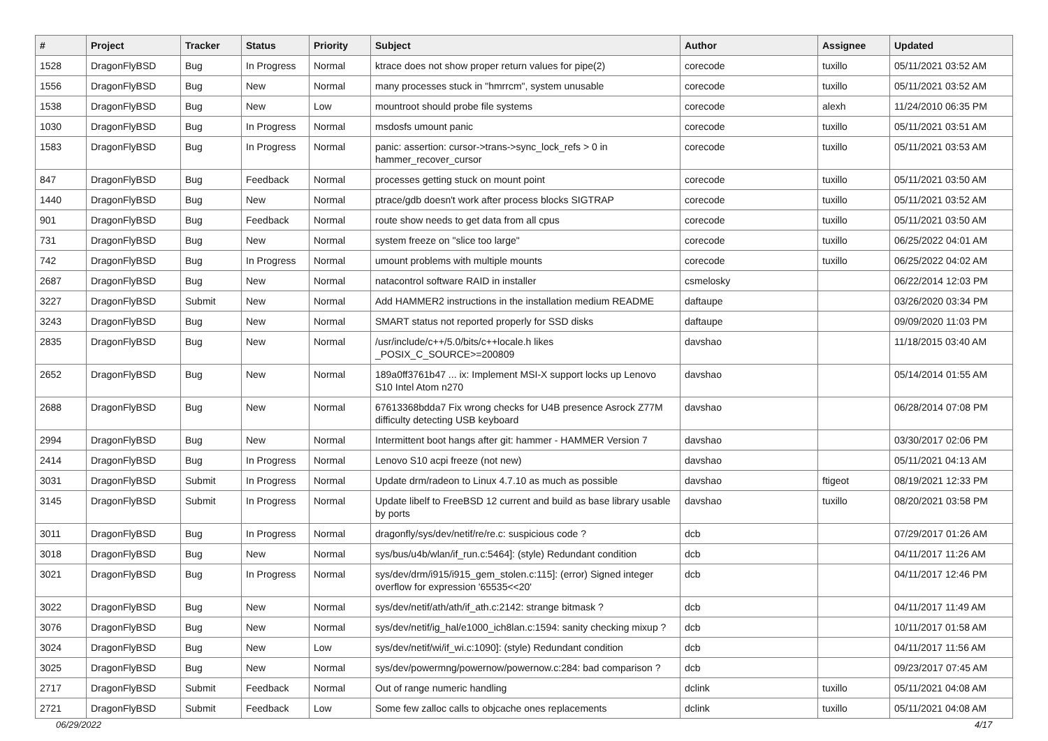| # | Project | Tracker | Status | Priority | Subject | Author | Assignee | Updated |
| --- | --- | --- | --- | --- | --- | --- | --- | --- |
| 1528 | DragonFlyBSD | Bug | In Progress | Normal | ktrace does not show proper return values for pipe(2) | corecode | tuxillo | 05/11/2021 03:52 AM |
| 1556 | DragonFlyBSD | Bug | New | Normal | many processes stuck in "hmrrcm", system unusable | corecode | tuxillo | 05/11/2021 03:52 AM |
| 1538 | DragonFlyBSD | Bug | New | Low | mountroot should probe file systems | corecode | alexh | 11/24/2010 06:35 PM |
| 1030 | DragonFlyBSD | Bug | In Progress | Normal | msdosfs umount panic | corecode | tuxillo | 05/11/2021 03:51 AM |
| 1583 | DragonFlyBSD | Bug | In Progress | Normal | panic: assertion: cursor->trans->sync_lock_refs > 0 in hammer_recover_cursor | corecode | tuxillo | 05/11/2021 03:53 AM |
| 847 | DragonFlyBSD | Bug | Feedback | Normal | processes getting stuck on mount point | corecode | tuxillo | 05/11/2021 03:50 AM |
| 1440 | DragonFlyBSD | Bug | New | Normal | ptrace/gdb doesn't work after process blocks SIGTRAP | corecode | tuxillo | 05/11/2021 03:52 AM |
| 901 | DragonFlyBSD | Bug | Feedback | Normal | route show needs to get data from all cpus | corecode | tuxillo | 05/11/2021 03:50 AM |
| 731 | DragonFlyBSD | Bug | New | Normal | system freeze on "slice too large" | corecode | tuxillo | 06/25/2022 04:01 AM |
| 742 | DragonFlyBSD | Bug | In Progress | Normal | umount problems with multiple mounts | corecode | tuxillo | 06/25/2022 04:02 AM |
| 2687 | DragonFlyBSD | Bug | New | Normal | natacontrol software RAID in installer | csmelosky | | 06/22/2014 12:03 PM |
| 3227 | DragonFlyBSD | Submit | New | Normal | Add HAMMER2 instructions in the installation medium README | daftaupe | | 03/26/2020 03:34 PM |
| 3243 | DragonFlyBSD | Bug | New | Normal | SMART status not reported properly for SSD disks | daftaupe | | 09/09/2020 11:03 PM |
| 2835 | DragonFlyBSD | Bug | New | Normal | /usr/include/c++/5.0/bits/c++locale.h likes _POSIX_C_SOURCE>=200809 | davshao | | 11/18/2015 03:40 AM |
| 2652 | DragonFlyBSD | Bug | New | Normal | 189a0ff3761b47 ... ix: Implement MSI-X support locks up Lenovo S10 Intel Atom n270 | davshao | | 05/14/2014 01:55 AM |
| 2688 | DragonFlyBSD | Bug | New | Normal | 67613368bdda7 Fix wrong checks for U4B presence Asrock Z77M difficulty detecting USB keyboard | davshao | | 06/28/2014 07:08 PM |
| 2994 | DragonFlyBSD | Bug | New | Normal | Intermittent boot hangs after git: hammer - HAMMER Version 7 | davshao | | 03/30/2017 02:06 PM |
| 2414 | DragonFlyBSD | Bug | In Progress | Normal | Lenovo S10 acpi freeze (not new) | davshao | | 05/11/2021 04:13 AM |
| 3031 | DragonFlyBSD | Submit | In Progress | Normal | Update drm/radeon to Linux 4.7.10 as much as possible | davshao | ftigeot | 08/19/2021 12:33 PM |
| 3145 | DragonFlyBSD | Submit | In Progress | Normal | Update libelf to FreeBSD 12 current and build as base library usable by ports | davshao | tuxillo | 08/20/2021 03:58 PM |
| 3011 | DragonFlyBSD | Bug | In Progress | Normal | dragonfly/sys/dev/netif/re/re.c: suspicious code ? | dcb | | 07/29/2017 01:26 AM |
| 3018 | DragonFlyBSD | Bug | New | Normal | sys/bus/u4b/wlan/if_run.c:5464]: (style) Redundant condition | dcb | | 04/11/2017 11:26 AM |
| 3021 | DragonFlyBSD | Bug | In Progress | Normal | sys/dev/drm/i915/i915_gem_stolen.c:115]: (error) Signed integer overflow for expression '65535<<20' | dcb | | 04/11/2017 12:46 PM |
| 3022 | DragonFlyBSD | Bug | New | Normal | sys/dev/netif/ath/ath/if_ath.c:2142: strange bitmask ? | dcb | | 04/11/2017 11:49 AM |
| 3076 | DragonFlyBSD | Bug | New | Normal | sys/dev/netif/ig_hal/e1000_ich8lan.c:1594: sanity checking mixup ? | dcb | | 10/11/2017 01:58 AM |
| 3024 | DragonFlyBSD | Bug | New | Low | sys/dev/netif/wi/if_wi.c:1090]: (style) Redundant condition | dcb | | 04/11/2017 11:56 AM |
| 3025 | DragonFlyBSD | Bug | New | Normal | sys/dev/powermng/powernow/powernow.c:284: bad comparison ? | dcb | | 09/23/2017 07:45 AM |
| 2717 | DragonFlyBSD | Submit | Feedback | Normal | Out of range numeric handling | dclink | tuxillo | 05/11/2021 04:08 AM |
| 2721 | DragonFlyBSD | Submit | Feedback | Low | Some few zalloc calls to objcache ones replacements | dclink | tuxillo | 05/11/2021 04:08 AM |
06/29/2022 4/17